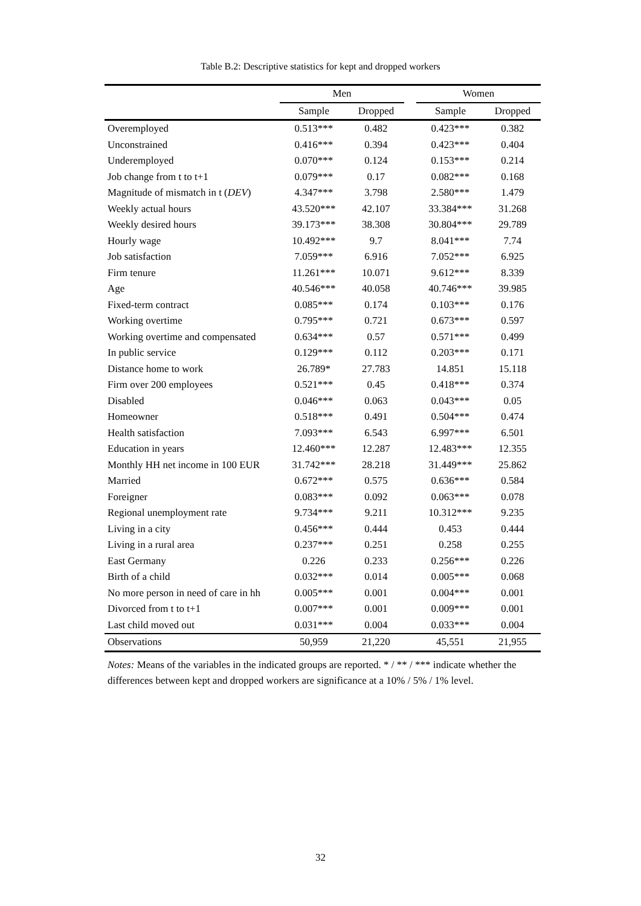Table B.2: Descriptive statistics for kept and dropped workers
| | Men | | | Women | |
| --- | --- | --- | --- | --- | --- |
| | Sample | Dropped | | Sample | Dropped |
| Overemployed | 0.513*** | 0.482 | | 0.423*** | 0.382 |
| Unconstrained | 0.416*** | 0.394 | | 0.423*** | 0.404 |
| Underemployed | 0.070*** | 0.124 | | 0.153*** | 0.214 |
| Job change from t to t+1 | 0.079*** | 0.17 | | 0.082*** | 0.168 |
| Magnitude of mismatch in t ( DEV ) | 4.347*** | 3.798 | | 2.580*** | 1.479 |
| Weekly actual hours | 43.520*** | 42.107 | | 33.384*** | 31.268 |
| Weekly desired hours | 39.173*** | 38.308 | | 30.804*** | 29.789 |
| Hourly wage | 10.492*** | 9.7 | | 8.041*** | 7.74 |
| Job satisfaction | 7.059*** | 6.916 | | 7.052*** | 6.925 |
| Firm tenure | 11.261*** | 10.071 | | 9.612*** | 8.339 |
| Age | 40.546*** | 40.058 | | 40.746*** | 39.985 |
| Fixed-term contract | 0.085*** | 0.174 | | 0.103*** | 0.176 |
| Working overtime | 0.795*** | 0.721 | | 0.673*** | 0.597 |
| Working overtime and compensated | 0.634*** | 0.57 | | 0.571*** | 0.499 |
| In public service | 0.129*** | 0.112 | | 0.203*** | 0.171 |
| Distance home to work | 26.789* | 27.783 | | 14.851 | 15.118 |
| Firm over 200 employees | 0.521*** | 0.45 | | 0.418*** | 0.374 |
| Disabled | 0.046*** | 0.063 | | 0.043*** | 0.05 |
| Homeowner | 0.518*** | 0.491 | | 0.504*** | 0.474 |
| Health satisfaction | 7.093*** | 6.543 | | 6.997*** | 6.501 |
| Education in years | 12.460*** | 12.287 | | 12.483*** | 12.355 |
| Monthly HH net income in 100 EUR | 31.742*** | 28.218 | | 31.449*** | 25.862 |
| Married | 0.672*** | 0.575 | | 0.636*** | 0.584 |
| Foreigner | 0.083*** | 0.092 | | 0.063*** | 0.078 |
| Regional unemployment rate | 9.734*** | 9.211 | | 10.312*** | 9.235 |
| Living in a city | 0.456*** | 0.444 | | 0.453 | 0.444 |
| Living in a rural area | 0.237*** | 0.251 | | 0.258 | 0.255 |
| East Germany | 0.226 | 0.233 | | 0.256*** | 0.226 |
| Birth of a child | 0.032*** | 0.014 | | 0.005*** | 0.068 |
| No more person in need of care in hh | 0.005*** | 0.001 | | 0.004*** | 0.001 |
| Divorced from t to t+1 | 0.007*** | 0.001 | | 0.009*** | 0.001 |
| Last child moved out | 0.031*** | 0.004 | | 0.033*** | 0.004 |
| Observations | 50,959 | 21,220 | | 45,551 | 21,955 |
Notes: Means of the variables in the indicated groups are reported. * / ** / *** indicate whether the differences between kept and dropped workers are significance at a 10% / 5% / 1% level.
32